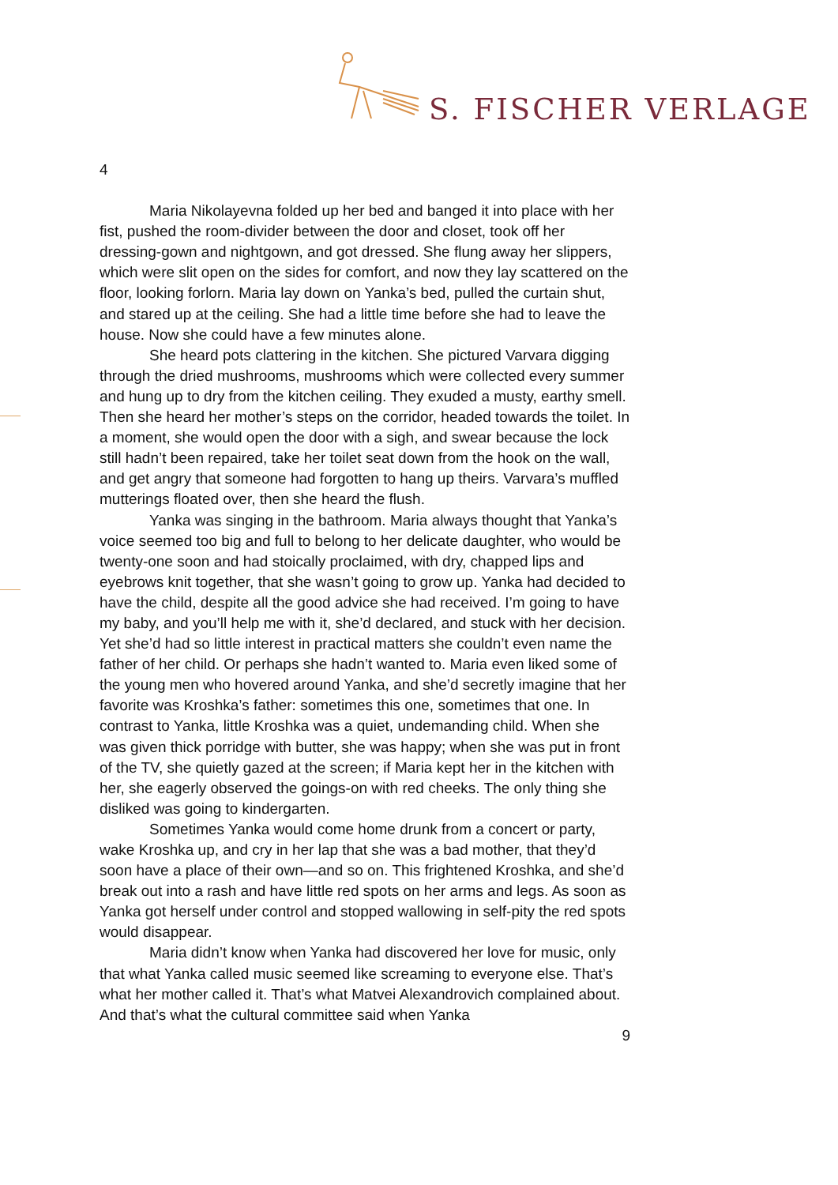S. FISCHER VERLAGE
4
Maria Nikolayevna folded up her bed and banged it into place with her fist, pushed the room-divider between the door and closet, took off her dressing-gown and nightgown, and got dressed. She flung away her slippers, which were slit open on the sides for comfort, and now they lay scattered on the floor, looking forlorn. Maria lay down on Yanka’s bed, pulled the curtain shut, and stared up at the ceiling. She had a little time before she had to leave the house. Now she could have a few minutes alone.
She heard pots clattering in the kitchen. She pictured Varvara digging through the dried mushrooms, mushrooms which were collected every summer and hung up to dry from the kitchen ceiling. They exuded a musty, earthy smell. Then she heard her mother’s steps on the corridor, headed towards the toilet. In a moment, she would open the door with a sigh, and swear because the lock still hadn’t been repaired, take her toilet seat down from the hook on the wall, and get angry that someone had forgotten to hang up theirs. Varvara’s muffled mutterings floated over, then she heard the flush.
Yanka was singing in the bathroom. Maria always thought that Yanka’s voice seemed too big and full to belong to her delicate daughter, who would be twenty-one soon and had stoically proclaimed, with dry, chapped lips and eyebrows knit together, that she wasn’t going to grow up. Yanka had decided to have the child, despite all the good advice she had received. I’m going to have my baby, and you’ll help me with it, she’d declared, and stuck with her decision. Yet she’d had so little interest in practical matters she couldn’t even name the father of her child. Or perhaps she hadn’t wanted to. Maria even liked some of the young men who hovered around Yanka, and she’d secretly imagine that her favorite was Kroshka’s father: sometimes this one, sometimes that one. In contrast to Yanka, little Kroshka was a quiet, undemanding child. When she was given thick porridge with butter, she was happy; when she was put in front of the TV, she quietly gazed at the screen; if Maria kept her in the kitchen with her, she eagerly observed the goings-on with red cheeks. The only thing she disliked was going to kindergarten.
Sometimes Yanka would come home drunk from a concert or party, wake Kroshka up, and cry in her lap that she was a bad mother, that they’d soon have a place of their own—and so on. This frightened Kroshka, and she’d break out into a rash and have little red spots on her arms and legs. As soon as Yanka got herself under control and stopped wallowing in self-pity the red spots would disappear.
Maria didn’t know when Yanka had discovered her love for music, only that what Yanka called music seemed like screaming to everyone else. That’s what her mother called it. That’s what Matvei Alexandrovich complained about. And that’s what the cultural committee said when Yanka
9